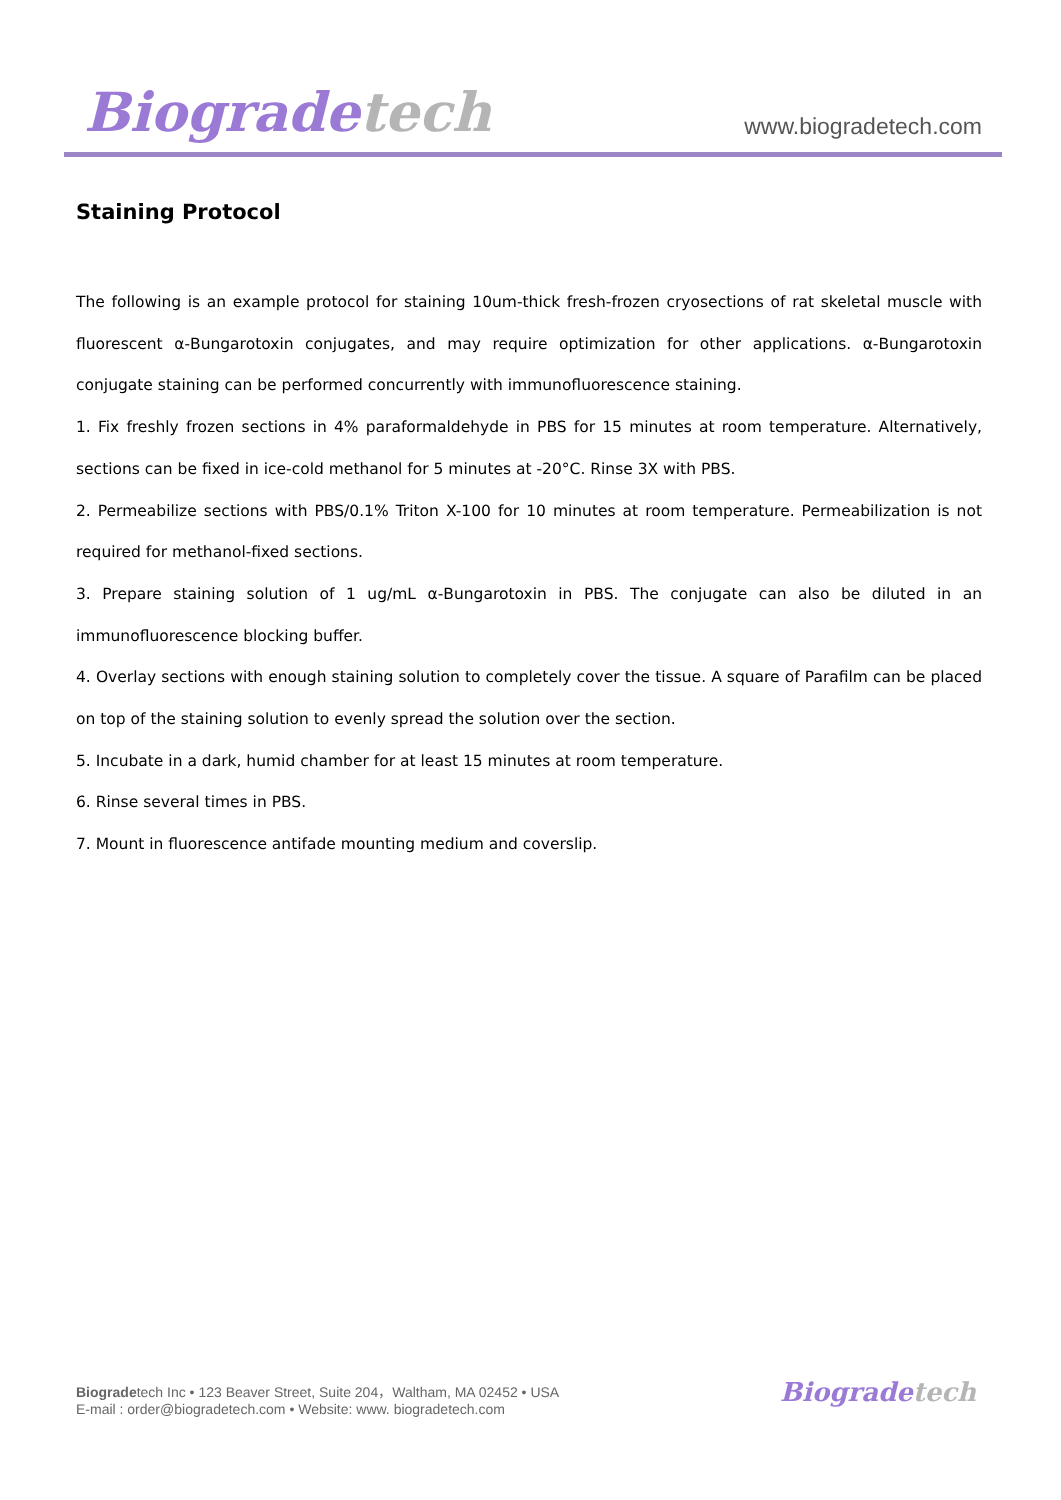Biogradetech
www.biogradetech.com
Staining Protocol
The following is an example protocol for staining 10um-thick fresh-frozen cryosections of rat skeletal muscle with fluorescent α-Bungarotoxin conjugates, and may require optimization for other applications. α-Bungarotoxin conjugate staining can be performed concurrently with immunofluorescence staining.
1. Fix freshly frozen sections in 4% paraformaldehyde in PBS for 15 minutes at room temperature. Alternatively, sections can be fixed in ice-cold methanol for 5 minutes at -20°C. Rinse 3X with PBS.
2. Permeabilize sections with PBS/0.1% Triton X-100 for 10 minutes at room temperature. Permeabilization is not required for methanol-fixed sections.
3. Prepare staining solution of 1 ug/mL α-Bungarotoxin in PBS. The conjugate can also be diluted in an immunofluorescence blocking buffer.
4. Overlay sections with enough staining solution to completely cover the tissue. A square of Parafilm can be placed on top of the staining solution to evenly spread the solution over the section.
5. Incubate in a dark, humid chamber for at least 15 minutes at room temperature.
6. Rinse several times in PBS.
7. Mount in fluorescence antifade mounting medium and coverslip.
Biogradetech Inc • 123 Beaver Street, Suite 204，Waltham, MA 02452 • USA
E-mail : order@biogradetech.com • Website: www. biogradetech.com
Biogradetech